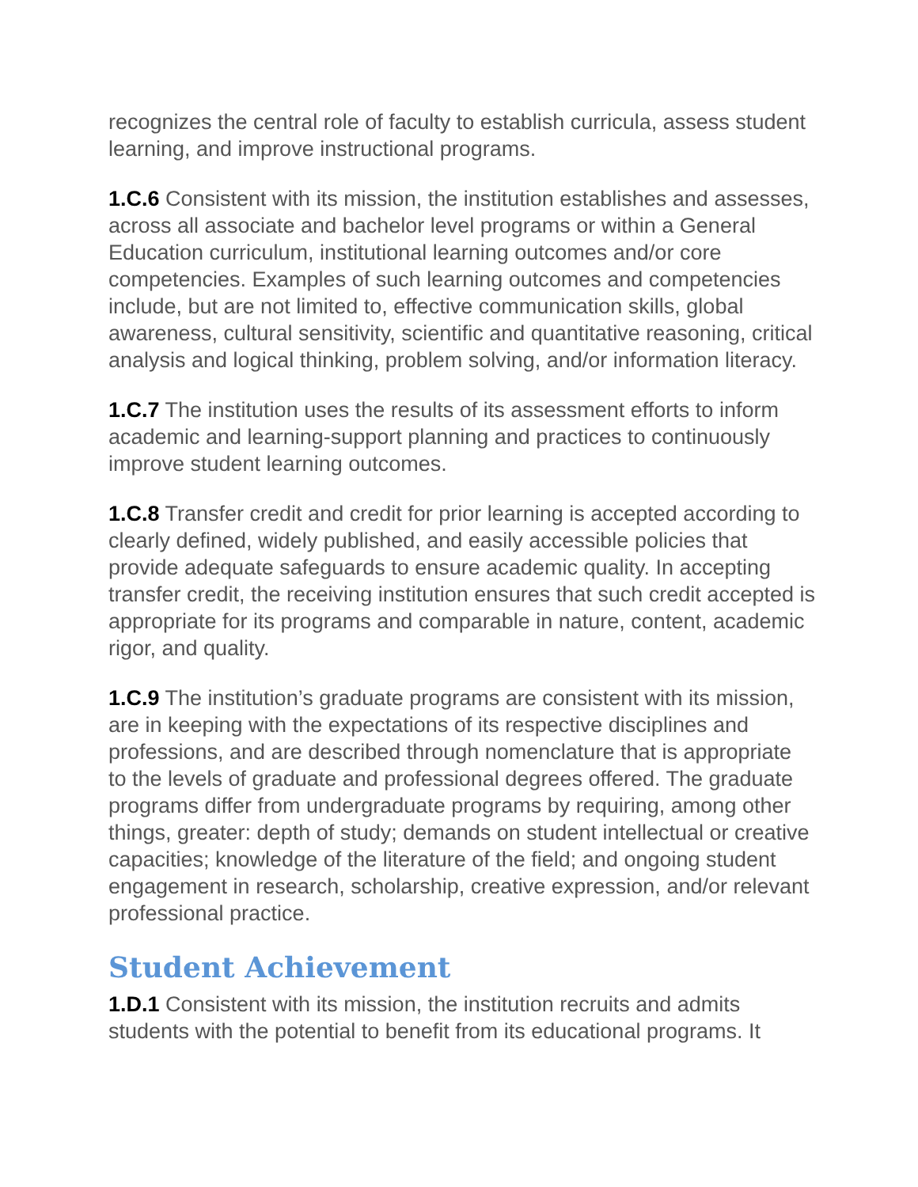recognizes the central role of faculty to establish curricula, assess student learning, and improve instructional programs.
1.C.6 Consistent with its mission, the institution establishes and assesses, across all associate and bachelor level programs or within a General Education curriculum, institutional learning outcomes and/or core competencies. Examples of such learning outcomes and competencies include, but are not limited to, effective communication skills, global awareness, cultural sensitivity, scientific and quantitative reasoning, critical analysis and logical thinking, problem solving, and/or information literacy.
1.C.7 The institution uses the results of its assessment efforts to inform academic and learning-support planning and practices to continuously improve student learning outcomes.
1.C.8 Transfer credit and credit for prior learning is accepted according to clearly defined, widely published, and easily accessible policies that provide adequate safeguards to ensure academic quality. In accepting transfer credit, the receiving institution ensures that such credit accepted is appropriate for its programs and comparable in nature, content, academic rigor, and quality.
1.C.9 The institution’s graduate programs are consistent with its mission, are in keeping with the expectations of its respective disciplines and professions, and are described through nomenclature that is appropriate to the levels of graduate and professional degrees offered. The graduate programs differ from undergraduate programs by requiring, among other things, greater: depth of study; demands on student intellectual or creative capacities; knowledge of the literature of the field; and ongoing student engagement in research, scholarship, creative expression, and/or relevant professional practice.
Student Achievement
1.D.1 Consistent with its mission, the institution recruits and admits students with the potential to benefit from its educational programs. It